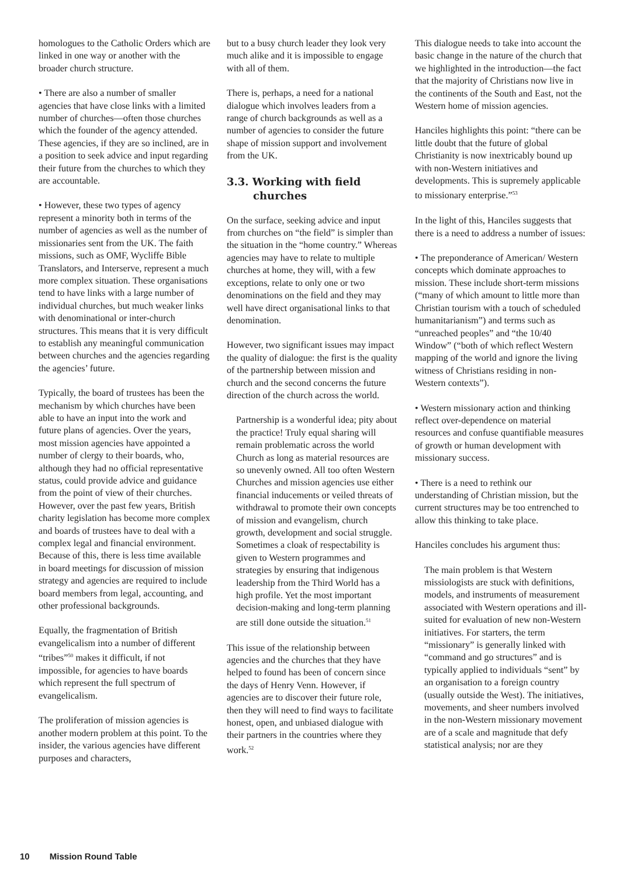homologues to the Catholic Orders which are linked in one way or another with the broader church structure.
• There are also a number of smaller agencies that have close links with a limited number of churches—often those churches which the founder of the agency attended. These agencies, if they are so inclined, are in a position to seek advice and input regarding their future from the churches to which they are accountable.
• However, these two types of agency represent a minority both in terms of the number of agencies as well as the number of missionaries sent from the UK. The faith missions, such as OMF, Wycliffe Bible Translators, and Interserve, represent a much more complex situation. These organisations tend to have links with a large number of individual churches, but much weaker links with denominational or inter-church structures. This means that it is very difficult to establish any meaningful communication between churches and the agencies regarding the agencies’ future.
Typically, the board of trustees has been the mechanism by which churches have been able to have an input into the work and future plans of agencies. Over the years, most mission agencies have appointed a number of clergy to their boards, who, although they had no official representative status, could provide advice and guidance from the point of view of their churches. However, over the past few years, British charity legislation has become more complex and boards of trustees have to deal with a complex legal and financial environment. Because of this, there is less time available in board meetings for discussion of mission strategy and agencies are required to include board members from legal, accounting, and other professional backgrounds.
Equally, the fragmentation of British evangelicalism into a number of different “tribes”<sup>50</sup> makes it difficult, if not impossible, for agencies to have boards which represent the full spectrum of evangelicalism.
The proliferation of mission agencies is another modern problem at this point. To the insider, the various agencies have different purposes and characters,
but to a busy church leader they look very much alike and it is impossible to engage with all of them.
There is, perhaps, a need for a national dialogue which involves leaders from a range of church backgrounds as well as a number of agencies to consider the future shape of mission support and involvement from the UK.
3.3. Working with field churches
On the surface, seeking advice and input from churches on “the field” is simpler than the situation in the “home country.” Whereas agencies may have to relate to multiple churches at home, they will, with a few exceptions, relate to only one or two denominations on the field and they may well have direct organisational links to that denomination.
However, two significant issues may impact the quality of dialogue: the first is the quality of the partnership between mission and church and the second concerns the future direction of the church across the world.
Partnership is a wonderful idea; pity about the practice! Truly equal sharing will remain problematic across the world Church as long as material resources are so unevenly owned. All too often Western Churches and mission agencies use either financial inducements or veiled threats of withdrawal to promote their own concepts of mission and evangelism, church growth, development and social struggle. Sometimes a cloak of respectability is given to Western programmes and strategies by ensuring that indigenous leadership from the Third World has a high profile. Yet the most important decision-making and long-term planning are still done outside the situation.<sup>51</sup>
This issue of the relationship between agencies and the churches that they have helped to found has been of concern since the days of Henry Venn. However, if agencies are to discover their future role, then they will need to find ways to facilitate honest, open, and unbiased dialogue with their partners in the countries where they work.<sup>52</sup>
This dialogue needs to take into account the basic change in the nature of the church that we highlighted in the introduction—the fact that the majority of Christians now live in the continents of the South and East, not the Western home of mission agencies.
Hanciles highlights this point: “there can be little doubt that the future of global Christianity is now inextricably bound up with non-Western initiatives and developments. This is supremely applicable to missionary enterprise.”<sup>53</sup>
In the light of this, Hanciles suggests that there is a need to address a number of issues:
• The preponderance of American/ Western concepts which dominate approaches to mission. These include short-term missions (“many of which amount to little more than Christian tourism with a touch of scheduled humanitarianism”) and terms such as “unreached peoples” and “the 10/40 Window” (“both of which reflect Western mapping of the world and ignore the living witness of Christians residing in non-Western contexts”).
• Western missionary action and thinking reflect over-dependence on material resources and confuse quantifiable measures of growth or human development with missionary success.
• There is a need to rethink our understanding of Christian mission, but the current structures may be too entrenched to allow this thinking to take place.
Hanciles concludes his argument thus:
The main problem is that Western missiologists are stuck with definitions, models, and instruments of measurement associated with Western operations and ill-suited for evaluation of new non-Western initiatives. For starters, the term “missionary” is generally linked with “command and go structures” and is typically applied to individuals “sent” by an organisation to a foreign country (usually outside the West). The initiatives, movements, and sheer numbers involved in the non-Western missionary movement are of a scale and magnitude that defy statistical analysis; nor are they
10 Mission Round Table